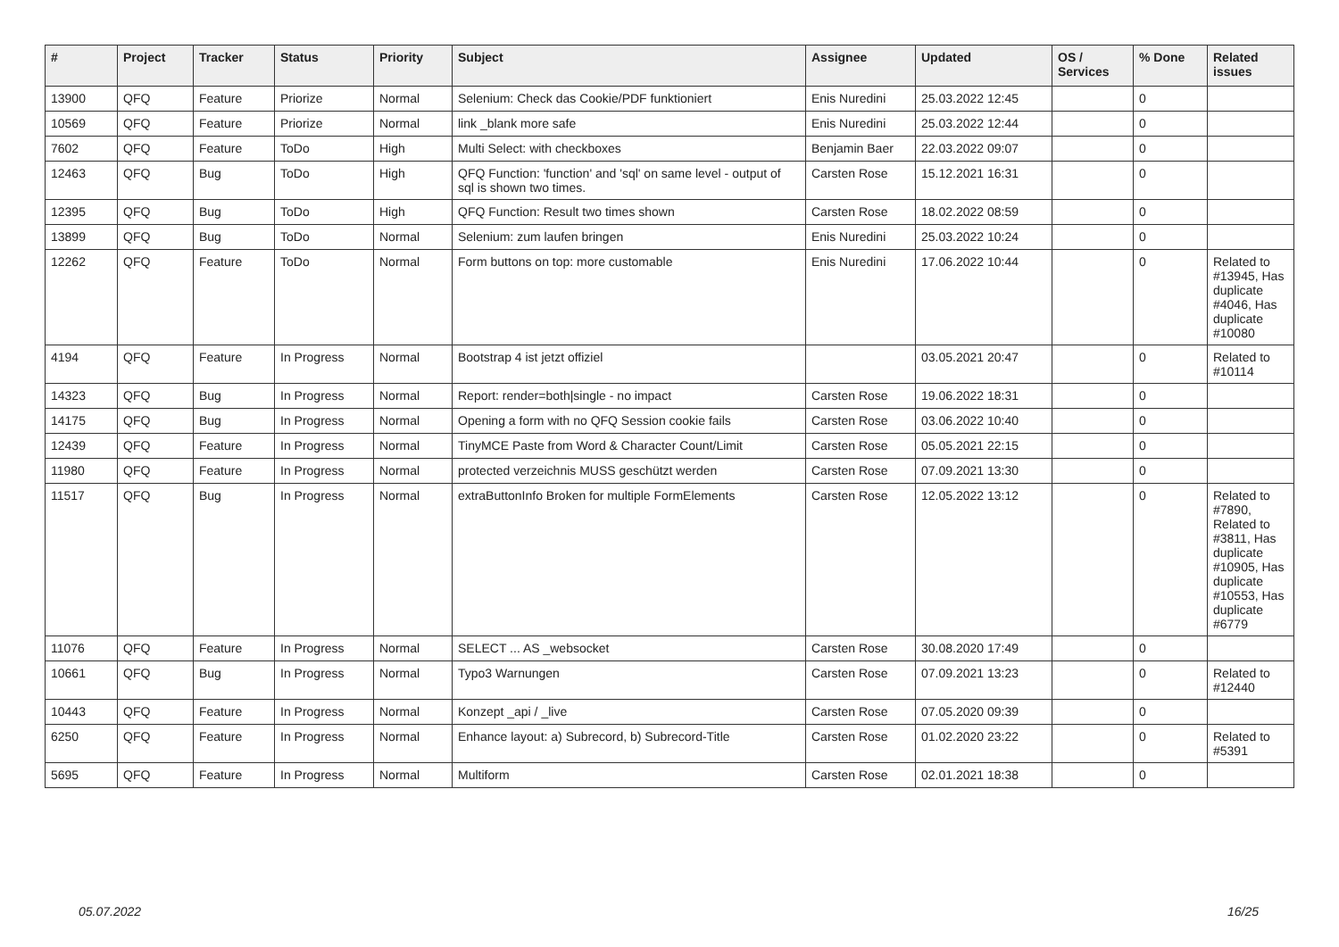| # | Project | Tracker | Status | Priority | Subject | Assignee | Updated | OS / Services | % Done | Related issues |
| --- | --- | --- | --- | --- | --- | --- | --- | --- | --- | --- |
| 13900 | QFQ | Feature | Priorize | Normal | Selenium: Check das Cookie/PDF funktioniert | Enis Nuredini | 25.03.2022 12:45 | | 0 | |
| 10569 | QFQ | Feature | Priorize | Normal | link _blank more safe | Enis Nuredini | 25.03.2022 12:44 | | 0 | |
| 7602 | QFQ | Feature | ToDo | High | Multi Select: with checkboxes | Benjamin Baer | 22.03.2022 09:07 | | 0 | |
| 12463 | QFQ | Bug | ToDo | High | QFQ Function: 'function' and 'sql' on same level - output of sql is shown two times. | Carsten Rose | 15.12.2021 16:31 | | 0 | |
| 12395 | QFQ | Bug | ToDo | High | QFQ Function: Result two times shown | Carsten Rose | 18.02.2022 08:59 | | 0 | |
| 13899 | QFQ | Bug | ToDo | Normal | Selenium: zum laufen bringen | Enis Nuredini | 25.03.2022 10:24 | | 0 | |
| 12262 | QFQ | Feature | ToDo | Normal | Form buttons on top: more customable | Enis Nuredini | 17.06.2022 10:44 | | 0 | Related to #13945, Has duplicate #4046, Has duplicate #10080 |
| 4194 | QFQ | Feature | In Progress | Normal | Bootstrap 4 ist jetzt offiziel | | 03.05.2021 20:47 | | 0 | Related to #10114 |
| 14323 | QFQ | Bug | In Progress | Normal | Report: render=both/single - no impact | Carsten Rose | 19.06.2022 18:31 | | 0 | |
| 14175 | QFQ | Bug | In Progress | Normal | Opening a form with no QFQ Session cookie fails | Carsten Rose | 03.06.2022 10:40 | | 0 | |
| 12439 | QFQ | Feature | In Progress | Normal | TinyMCE Paste from Word & Character Count/Limit | Carsten Rose | 05.05.2021 22:15 | | 0 | |
| 11980 | QFQ | Feature | In Progress | Normal | protected verzeichnis MUSS geschützt werden | Carsten Rose | 07.09.2021 13:30 | | 0 | |
| 11517 | QFQ | Bug | In Progress | Normal | extraButtonInfo Broken for multiple FormElements | Carsten Rose | 12.05.2022 13:12 | | 0 | Related to #7890, Related to #3811, Has duplicate #10905, Has duplicate #10553, Has duplicate #6779 |
| 11076 | QFQ | Feature | In Progress | Normal | SELECT ... AS _websocket | Carsten Rose | 30.08.2020 17:49 | | 0 | |
| 10661 | QFQ | Bug | In Progress | Normal | Typo3 Warnungen | Carsten Rose | 07.09.2021 13:23 | | 0 | Related to #12440 |
| 10443 | QFQ | Feature | In Progress | Normal | Konzept _api / _live | Carsten Rose | 07.05.2020 09:39 | | 0 | |
| 6250 | QFQ | Feature | In Progress | Normal | Enhance layout: a) Subrecord, b) Subrecord-Title | Carsten Rose | 01.02.2020 23:22 | | 0 | Related to #5391 |
| 5695 | QFQ | Feature | In Progress | Normal | Multiform | Carsten Rose | 02.01.2021 18:38 | | 0 | |
05.07.2022 16/25